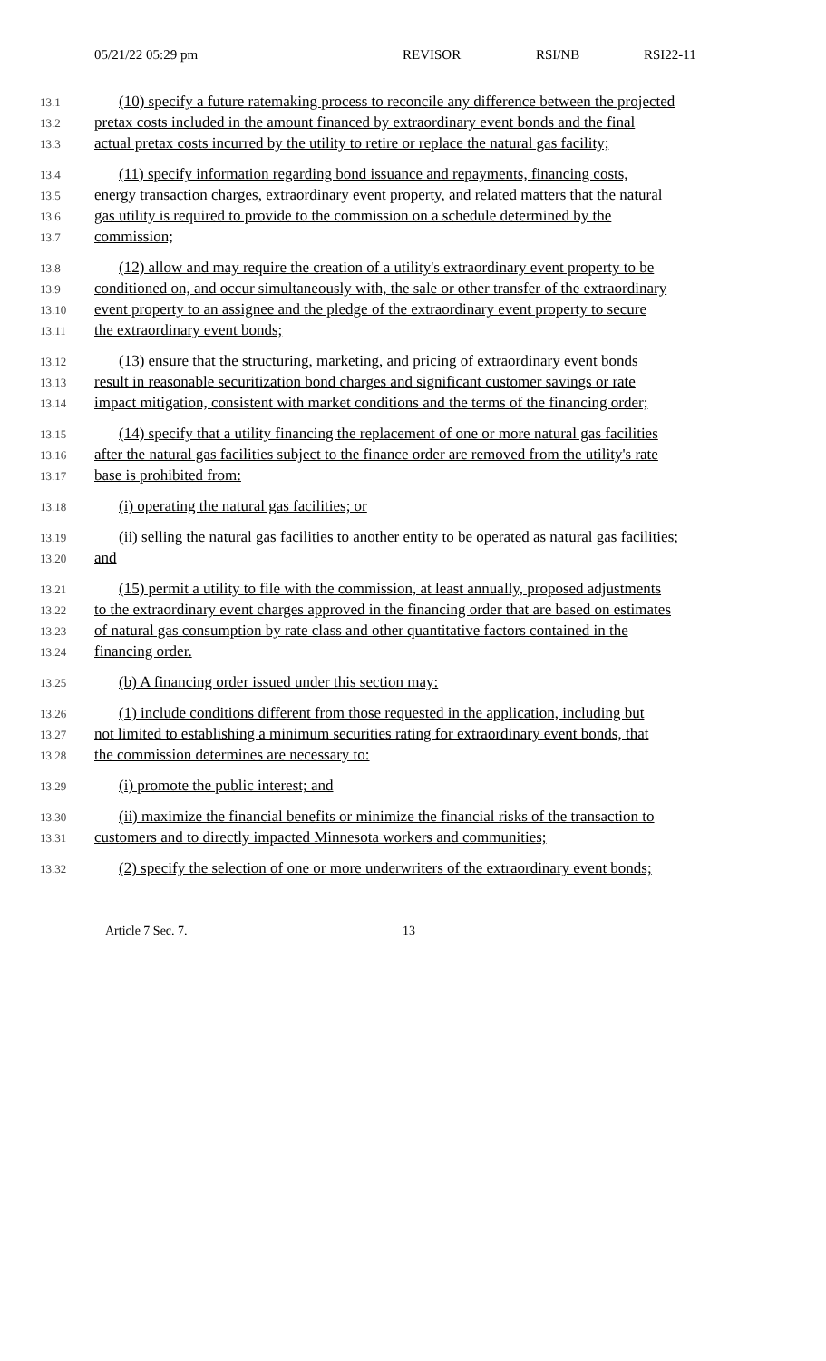05/21/22 05:29 pm REVISOR RSI/NB RSI22-11
13.1 (10) specify a future ratemaking process to reconcile any difference between the projected
13.2 pretax costs included in the amount financed by extraordinary event bonds and the final
13.3 actual pretax costs incurred by the utility to retire or replace the natural gas facility;
13.4 (11) specify information regarding bond issuance and repayments, financing costs,
13.5 energy transaction charges, extraordinary event property, and related matters that the natural
13.6 gas utility is required to provide to the commission on a schedule determined by the
13.7 commission;
13.8 (12) allow and may require the creation of a utility's extraordinary event property to be
13.9 conditioned on, and occur simultaneously with, the sale or other transfer of the extraordinary
13.10 event property to an assignee and the pledge of the extraordinary event property to secure
13.11 the extraordinary event bonds;
13.12 (13) ensure that the structuring, marketing, and pricing of extraordinary event bonds
13.13 result in reasonable securitization bond charges and significant customer savings or rate
13.14 impact mitigation, consistent with market conditions and the terms of the financing order;
13.15 (14) specify that a utility financing the replacement of one or more natural gas facilities
13.16 after the natural gas facilities subject to the finance order are removed from the utility's rate
13.17 base is prohibited from:
13.18 (i) operating the natural gas facilities; or
13.19 (ii) selling the natural gas facilities to another entity to be operated as natural gas facilities;
13.20 and
13.21 (15) permit a utility to file with the commission, at least annually, proposed adjustments
13.22 to the extraordinary event charges approved in the financing order that are based on estimates
13.23 of natural gas consumption by rate class and other quantitative factors contained in the
13.24 financing order.
13.25 (b) A financing order issued under this section may:
13.26 (1) include conditions different from those requested in the application, including but
13.27 not limited to establishing a minimum securities rating for extraordinary event bonds, that
13.28 the commission determines are necessary to:
13.29 (i) promote the public interest; and
13.30 (ii) maximize the financial benefits or minimize the financial risks of the transaction to
13.31 customers and to directly impacted Minnesota workers and communities;
13.32 (2) specify the selection of one or more underwriters of the extraordinary event bonds;
Article 7 Sec. 7. 13